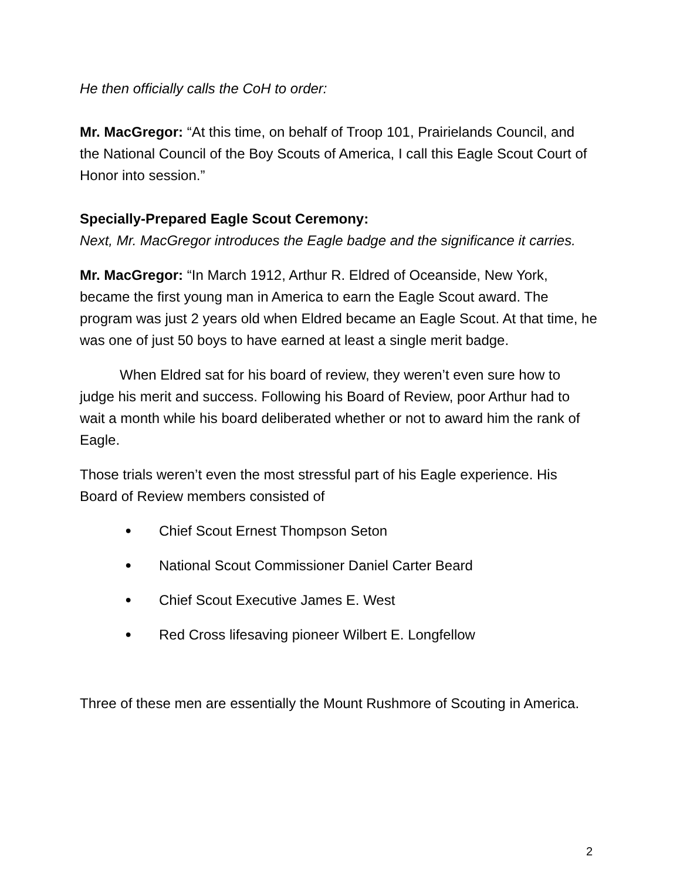He then officially calls the CoH to order:
Mr. MacGregor: “At this time, on behalf of Troop 101, Prairielands Council, and the National Council of the Boy Scouts of America, I call this Eagle Scout Court of Honor into session.”
Specially-Prepared Eagle Scout Ceremony:
Next, Mr. MacGregor introduces the Eagle badge and the significance it carries.
Mr. MacGregor: “In March 1912, Arthur R. Eldred of Oceanside, New York, became the first young man in America to earn the Eagle Scout award. The program was just 2 years old when Eldred became an Eagle Scout. At that time, he was one of just 50 boys to have earned at least a single merit badge.
When Eldred sat for his board of review, they weren’t even sure how to judge his merit and success. Following his Board of Review, poor Arthur had to wait a month while his board deliberated whether or not to award him the rank of Eagle.
Those trials weren’t even the most stressful part of his Eagle experience. His Board of Review members consisted of
● Chief Scout Ernest Thompson Seton
● National Scout Commissioner Daniel Carter Beard
● Chief Scout Executive James E. West
● Red Cross lifesaving pioneer Wilbert E. Longfellow
Three of these men are essentially the Mount Rushmore of Scouting in America.
2